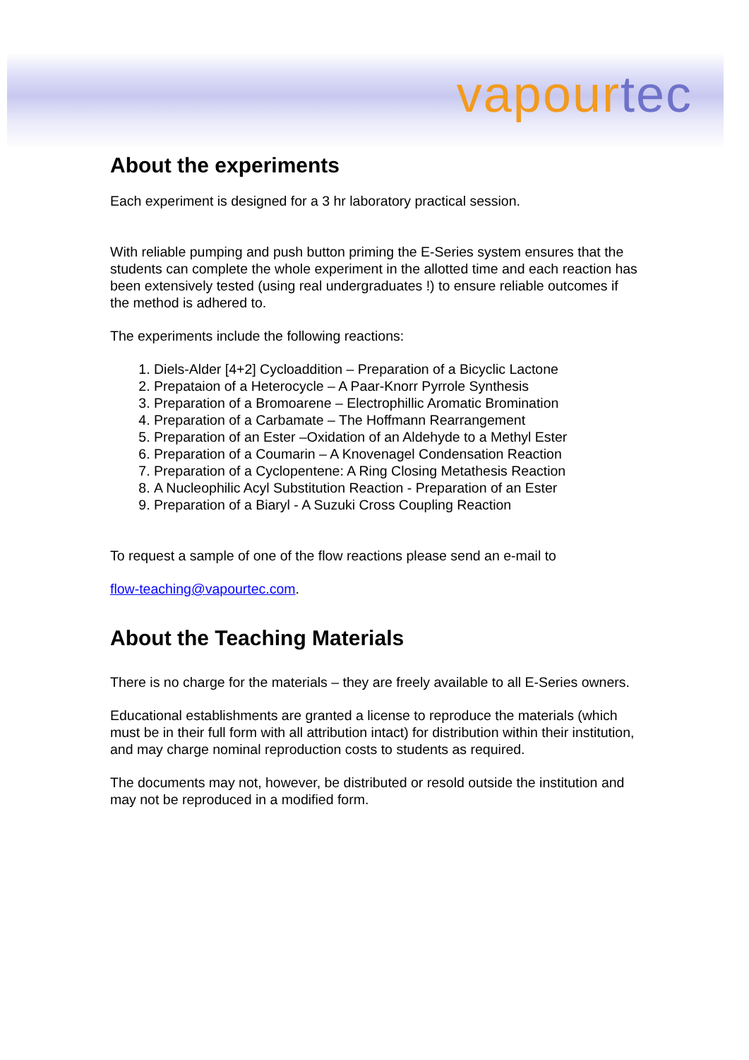vapour tec
About the experiments
Each experiment is designed for a 3 hr laboratory practical session.
With reliable pumping and push button priming the E-Series system ensures that the students can complete the whole experiment in the allotted time and each reaction has been extensively tested (using real undergraduates !) to ensure reliable outcomes if the method is adhered to.
The experiments include the following reactions:
1. Diels-Alder [4+2] Cycloaddition – Preparation of a Bicyclic Lactone
2. Prepataion of a Heterocycle – A Paar-Knorr Pyrrole Synthesis
3. Preparation of a Bromoarene – Electrophillic Aromatic Bromination
4. Preparation of a Carbamate – The Hoffmann Rearrangement
5. Preparation of an Ester –Oxidation of an Aldehyde to a Methyl Ester
6. Preparation of a Coumarin – A Knovenagel Condensation Reaction
7. Preparation of a Cyclopentene: A Ring Closing Metathesis Reaction
8. A Nucleophilic Acyl Substitution Reaction - Preparation of an Ester
9. Preparation of a Biaryl - A Suzuki Cross Coupling Reaction
To request a sample of one of the flow reactions please send an e-mail to
flow-teaching@vapourtec.com.
About the Teaching Materials
There is no charge for the materials – they are freely available to all E-Series owners.
Educational establishments are granted a license to reproduce the materials (which must be in their full form with all attribution intact) for distribution within their institution, and may charge nominal reproduction costs to students as required.
The documents may not, however, be distributed or resold outside the institution and may not be reproduced in a modified form.